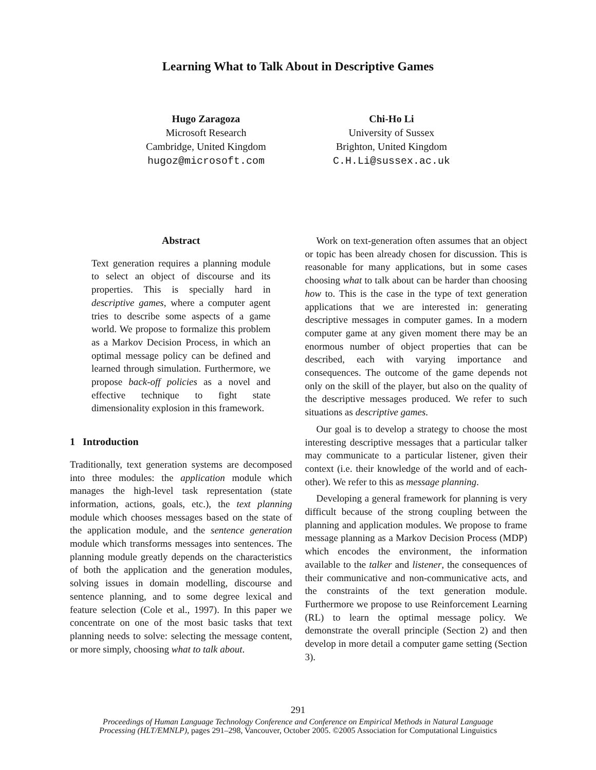Learning What to Talk About in Descriptive Games
Hugo Zaragoza
Microsoft Research
Cambridge, United Kingdom
hugoz@microsoft.com
Chi-Ho Li
University of Sussex
Brighton, United Kingdom
C.H.Li@sussex.ac.uk
Abstract
Text generation requires a planning module to select an object of discourse and its properties. This is specially hard in descriptive games, where a computer agent tries to describe some aspects of a game world. We propose to formalize this problem as a Markov Decision Process, in which an optimal message policy can be defined and learned through simulation. Furthermore, we propose back-off policies as a novel and effective technique to fight state dimensionality explosion in this framework.
1 Introduction
Traditionally, text generation systems are decomposed into three modules: the application module which manages the high-level task representation (state information, actions, goals, etc.), the text planning module which chooses messages based on the state of the application module, and the sentence generation module which transforms messages into sentences. The planning module greatly depends on the characteristics of both the application and the generation modules, solving issues in domain modelling, discourse and sentence planning, and to some degree lexical and feature selection (Cole et al., 1997). In this paper we concentrate on one of the most basic tasks that text planning needs to solve: selecting the message content, or more simply, choosing what to talk about.
Work on text-generation often assumes that an object or topic has been already chosen for discussion. This is reasonable for many applications, but in some cases choosing what to talk about can be harder than choosing how to. This is the case in the type of text generation applications that we are interested in: generating descriptive messages in computer games. In a modern computer game at any given moment there may be an enormous number of object properties that can be described, each with varying importance and consequences. The outcome of the game depends not only on the skill of the player, but also on the quality of the descriptive messages produced. We refer to such situations as descriptive games.
Our goal is to develop a strategy to choose the most interesting descriptive messages that a particular talker may communicate to a particular listener, given their context (i.e. their knowledge of the world and of each-other). We refer to this as message planning.
Developing a general framework for planning is very difficult because of the strong coupling between the planning and application modules. We propose to frame message planning as a Markov Decision Process (MDP) which encodes the environment, the information available to the talker and listener, the consequences of their communicative and non-communicative acts, and the constraints of the text generation module. Furthermore we propose to use Reinforcement Learning (RL) to learn the optimal message policy. We demonstrate the overall principle (Section 2) and then develop in more detail a computer game setting (Section 3).
291
Proceedings of Human Language Technology Conference and Conference on Empirical Methods in Natural Language
Processing (HLT/EMNLP), pages 291–298, Vancouver, October 2005. ©2005 Association for Computational Linguistics